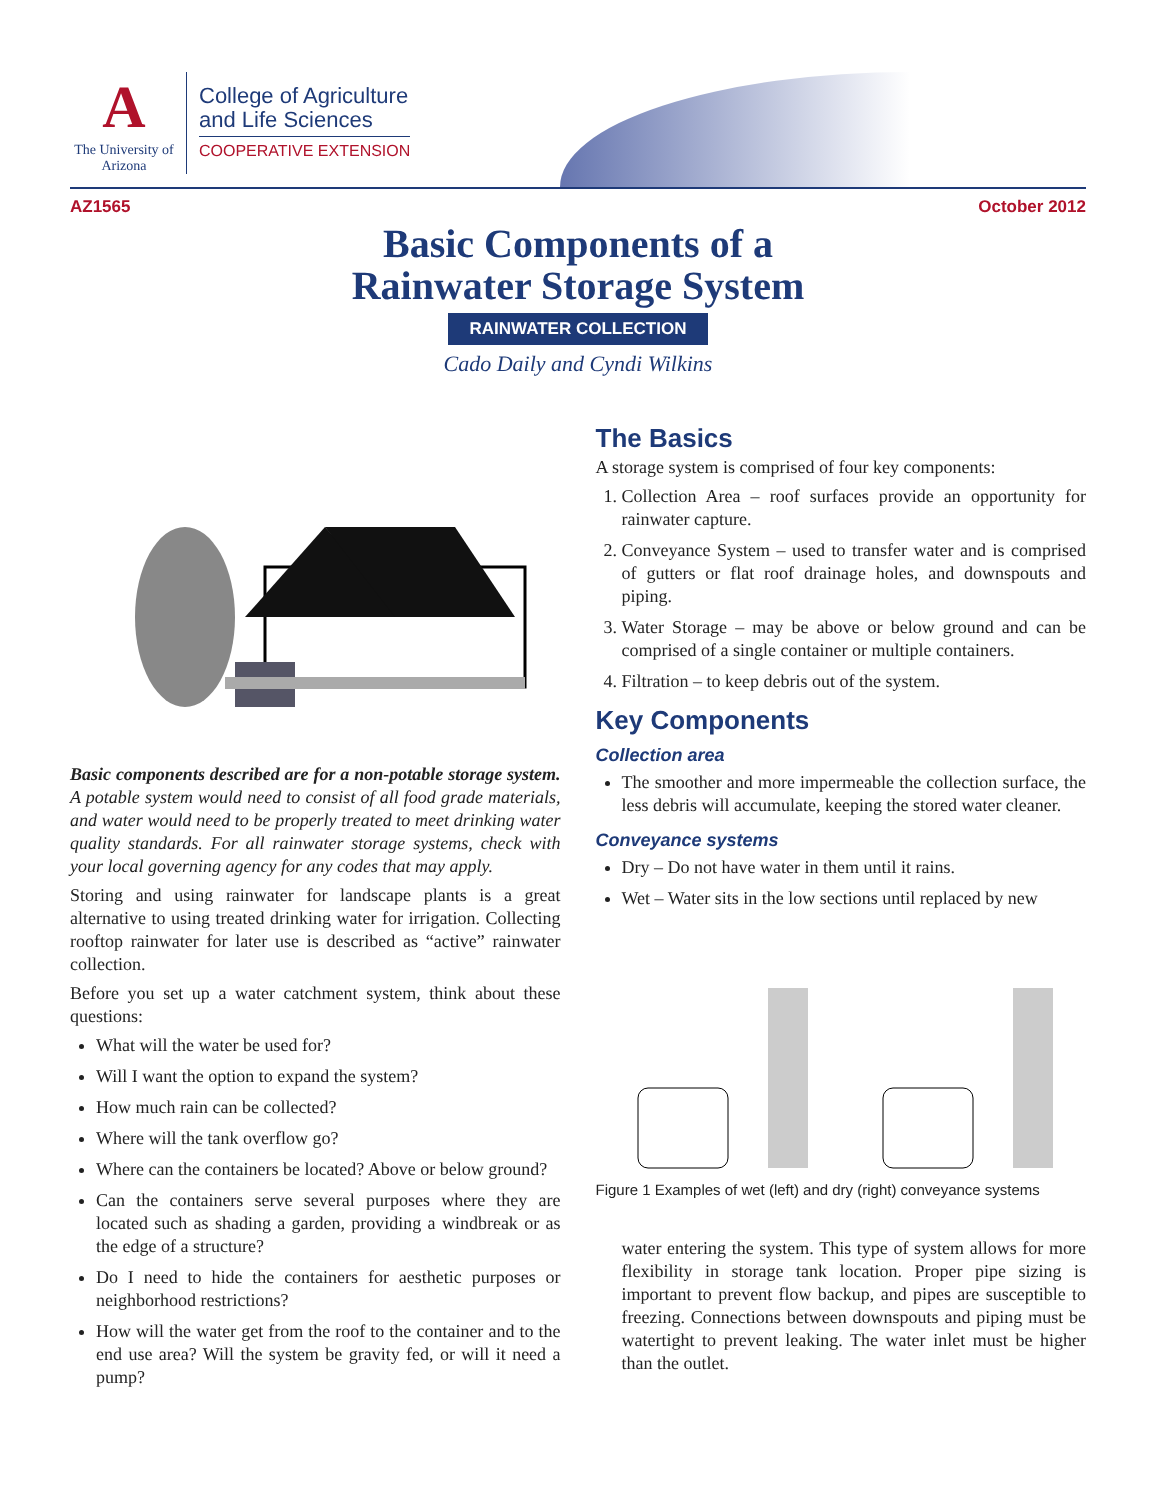A
The University of Arizona
College of Agriculture
and Life Sciences
COOPERATIVE EXTENSION
AZ1565 October 2012
Basic Components of a
Rainwater Storage System
RAINWATER COLLECTION
Cado Daily and Cyndi Wilkins
Basic components described are for a non-potable storage system. A potable system would need to consist of all food grade materials, and water would need to be properly treated to meet drinking water quality standards. For all rainwater storage systems, check with your local governing agency for any codes that may apply.
Storing and using rainwater for landscape plants is a great alternative to using treated drinking water for irrigation. Collecting rooftop rainwater for later use is described as “active” rainwater collection.
Before you set up a water catchment system, think about these questions:
What will the water be used for?
Will I want the option to expand the system?
How much rain can be collected?
Where will the tank overflow go?
Where can the containers be located? Above or below ground?
Can the containers serve several purposes where they are located such as shading a garden, providing a windbreak or as the edge of a structure?
Do I need to hide the containers for aesthetic purposes or neighborhood restrictions?
How will the water get from the roof to the container and to the end use area? Will the system be gravity fed, or will it need a pump?
The Basics
A storage system is comprised of four key components:
1. Collection Area – roof surfaces provide an opportunity for rainwater capture.
2. Conveyance System – used to transfer water and is comprised of gutters or flat roof drainage holes, and downspouts and piping.
3. Water Storage – may be above or below ground and can be comprised of a single container or multiple containers.
4. Filtration – to keep debris out of the system.
Key Components
Collection area
The smoother and more impermeable the collection surface, the less debris will accumulate, keeping the stored water cleaner.
Conveyance systems
Dry – Do not have water in them until it rains.
Wet – Water sits in the low sections until replaced by new
Figure 1 Examples of wet (left) and dry (right) conveyance systems
water entering the system. This type of system allows for more flexibility in storage tank location. Proper pipe sizing is important to prevent flow backup, and pipes are susceptible to freezing. Connections between downspouts and piping must be watertight to prevent leaking. The water inlet must be higher than the outlet.